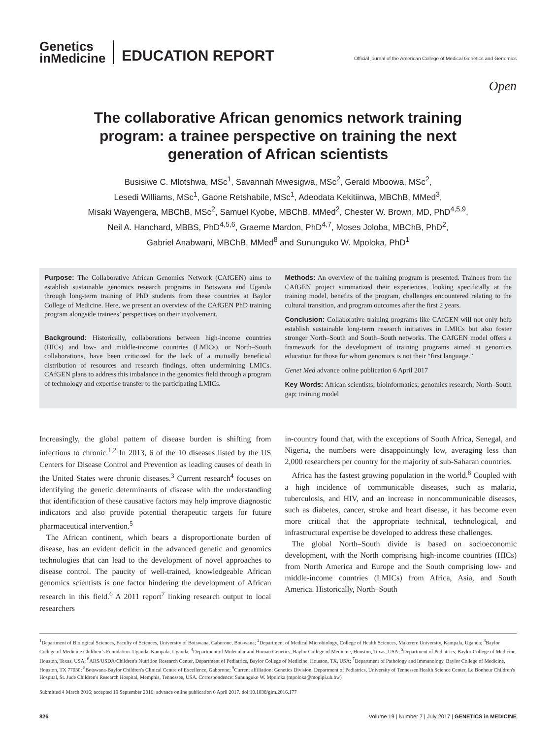Genetics
inMedicine
EDUCATION REPORT
Official journal of the American College of Medical Genetics and Genomics
Open
The collaborative African genomics network training program: a trainee perspective on training the next generation of African scientists
Busisiwe C. Mlotshwa, MSc<sup>1</sup>, Savannah Mwesigwa, MSc<sup>2</sup>, Gerald Mboowa, MSc<sup>2</sup>,
Lesedi Williams, MSc<sup>1</sup>, Gaone Retshabile, MSc<sup>1</sup>, Adeodata Kekitiinwa, MBChB, MMed<sup>3</sup>,
Misaki Wayengera, MBChB, MSc<sup>2</sup>, Samuel Kyobe, MBChB, MMed<sup>2</sup>, Chester W. Brown, MD, PhD<sup>4,5,9</sup>,
Neil A. Hanchard, MBBS, PhD<sup>4,5,6</sup>, Graeme Mardon, PhD<sup>4,7</sup>, Moses Joloba, MBChB, PhD<sup>2</sup>,
Gabriel Anabwani, MBChB, MMed<sup>8</sup> and Sununguko W. Mpoloka, PhD<sup>1</sup>
Purpose: The Collaborative African Genomics Network (CAfGEN) aims to establish sustainable genomics research programs in Botswana and Uganda through long-term training of PhD students from these countries at Baylor College of Medicine. Here, we present an overview of the CAfGEN PhD training program alongside trainees’ perspectives on their involvement.
Background: Historically, collaborations between high-income countries (HICs) and low- and middle-income countries (LMICs), or North–South collaborations, have been criticized for the lack of a mutually beneficial distribution of resources and research findings, often undermining LMICs. CAfGEN plans to address this imbalance in the genomics field through a program of technology and expertise transfer to the participating LMICs.
Methods: An overview of the training program is presented. Trainees from the CAfGEN project summarized their experiences, looking specifically at the training model, benefits of the program, challenges encountered relating to the cultural transition, and program outcomes after the first 2 years.
Conclusion: Collaborative training programs like CAfGEN will not only help establish sustainable long-term research initiatives in LMICs but also foster stronger North–South and South–South networks. The CAfGEN model offers a framework for the development of training programs aimed at genomics education for those for whom genomics is not their “first language.”
Genet Med advance online publication 6 April 2017
Key Words: African scientists; bioinformatics; genomics research; North–South gap; training model
Increasingly, the global pattern of disease burden is shifting from infectious to chronic.<sup>1,2</sup> In 2013, 6 of the 10 diseases listed by the US Centers for Disease Control and Prevention as leading causes of death in the United States were chronic diseases.<sup>3</sup> Current research<sup>4</sup> focuses on identifying the genetic determinants of disease with the understanding that identification of these causative factors may help improve diagnostic indicators and also provide potential therapeutic targets for future pharmaceutical intervention.<sup>5</sup>
The African continent, which bears a disproportionate burden of disease, has an evident deficit in the advanced genetic and genomics technologies that can lead to the development of novel approaches to disease control. The paucity of well-trained, knowledgeable African genomics scientists is one factor hindering the development of African research in this field.<sup>6</sup> A 2011 report<sup>7</sup> linking research output to local researchers
in-country found that, with the exceptions of South Africa, Senegal, and Nigeria, the numbers were disappointingly low, averaging less than 2,000 researchers per country for the majority of sub-Saharan countries.
Africa has the fastest growing population in the world.<sup>8</sup> Coupled with a high incidence of communicable diseases, such as malaria, tuberculosis, and HIV, and an increase in noncommunicable diseases, such as diabetes, cancer, stroke and heart disease, it has become even more critical that the appropriate technical, technological, and infrastructural expertise be developed to address these challenges.
The global North–South divide is based on socioeconomic development, with the North comprising high-income countries (HICs) from North America and Europe and the South comprising low- and middle-income countries (LMICs) from Africa, Asia, and South America. Historically, North–South
<sup>1</sup> Department of Biological Sciences, Faculty of Sciences, University of Botswana, Gaborone, Botswana; <sup>2</sup>Department of Medical Microbiology, College of Health Sciences, Makerere University, Kampala, Uganda; <sup>3</sup>Baylor College of Medicine Children’s Foundation–Uganda, Kampala, Uganda; <sup>4</sup>Department of Molecular and Human Genetics, Baylor College of Medicine, Houston, Texas, USA; <sup>5</sup>Department of Pediatrics, Baylor College of Medicine, Houston, Texas, USA; <sup>6</sup>ARS/USDA/Children's Nutrition Research Center, Department of Pediatrics, Baylor College of Medicine, Houston, TX, USA; <sup>7</sup>Department of Pathology and Immunology, Baylor College of Medicine, Houston, TX 77030; <sup>8</sup>Botswana-Baylor Children's Clinical Centre of Excellence, Gaborone; <sup>9</sup>Current affiliation: Genetics Division, Department of Pediatrics, University of Tennessee Health Science Center, Le Bonheur Children's Hospital, St. Jude Children's Research Hospital, Memphis, Tennessee, USA. Correspondence: Sununguko W. Mpoloka (mpoloka@mopipi.ub.bw)
Submitted 4 March 2016; accepted 19 September 2016; advance online publication 6 April 2017. doi:10.1038/gim.2016.177
826 Volume 19 | Number 7 | July 2017 | GENETICS in MEDICINE